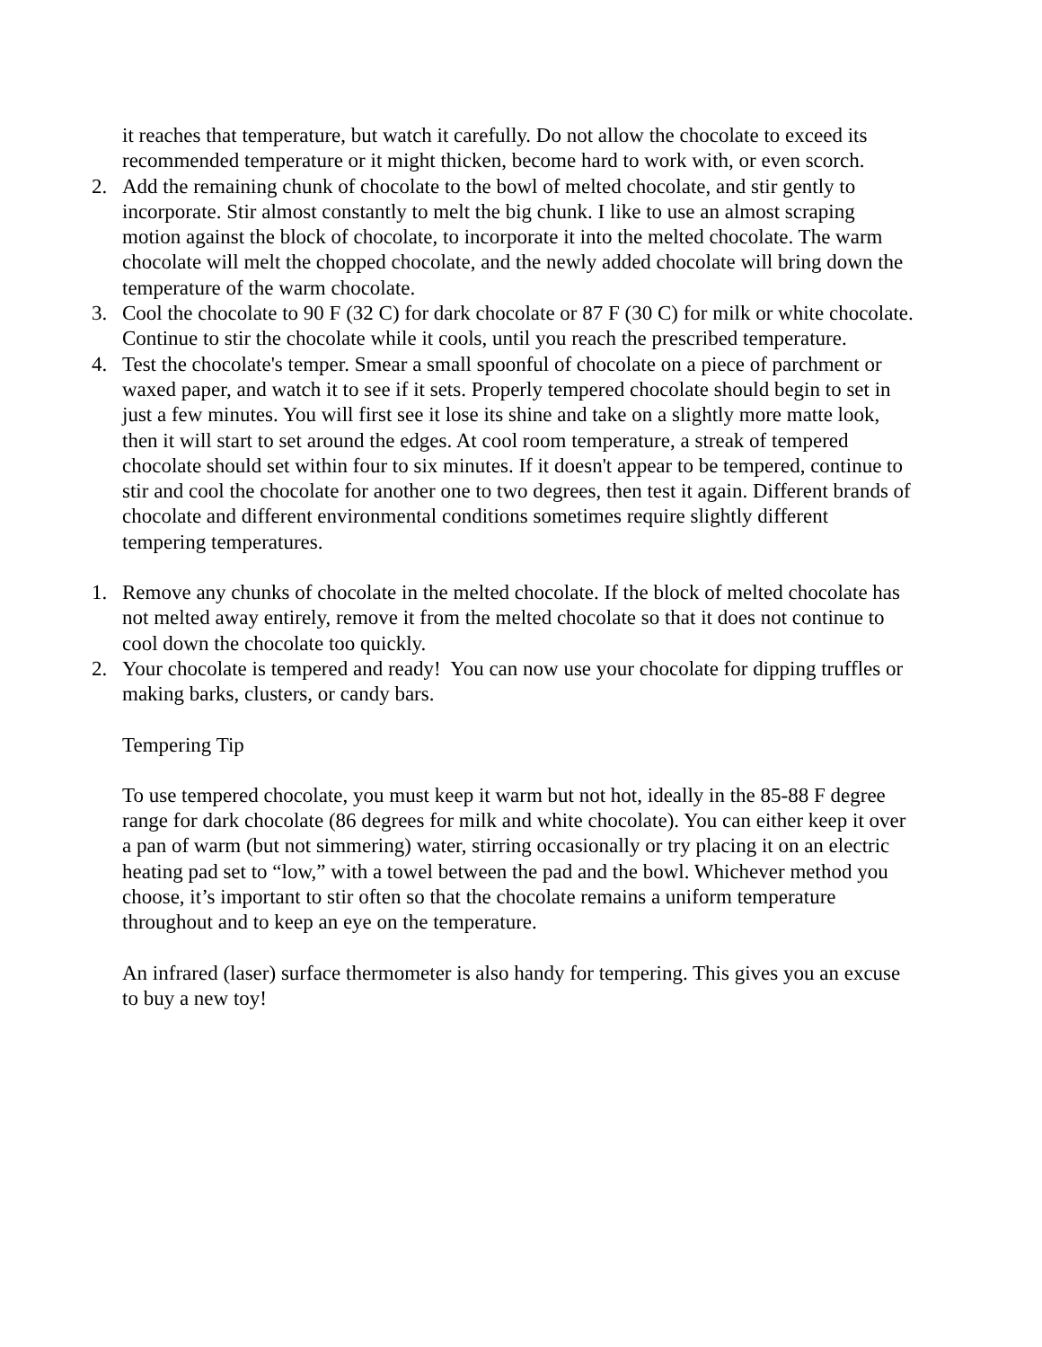it reaches that temperature, but watch it carefully. Do not allow the chocolate to exceed its recommended temperature or it might thicken, become hard to work with, or even scorch.
2. Add the remaining chunk of chocolate to the bowl of melted chocolate, and stir gently to incorporate. Stir almost constantly to melt the big chunk. I like to use an almost scraping motion against the block of chocolate, to incorporate it into the melted chocolate. The warm chocolate will melt the chopped chocolate, and the newly added chocolate will bring down the temperature of the warm chocolate.
3. Cool the chocolate to 90 F (32 C) for dark chocolate or 87 F (30 C) for milk or white chocolate. Continue to stir the chocolate while it cools, until you reach the prescribed temperature.
4. Test the chocolate's temper. Smear a small spoonful of chocolate on a piece of parchment or waxed paper, and watch it to see if it sets. Properly tempered chocolate should begin to set in just a few minutes. You will first see it lose its shine and take on a slightly more matte look, then it will start to set around the edges. At cool room temperature, a streak of tempered chocolate should set within four to six minutes. If it doesn't appear to be tempered, continue to stir and cool the chocolate for another one to two degrees, then test it again. Different brands of chocolate and different environmental conditions sometimes require slightly different tempering temperatures.
1. Remove any chunks of chocolate in the melted chocolate. If the block of melted chocolate has not melted away entirely, remove it from the melted chocolate so that it does not continue to cool down the chocolate too quickly.
2. Your chocolate is tempered and ready! You can now use your chocolate for dipping truffles or making barks, clusters, or candy bars.
Tempering Tip
To use tempered chocolate, you must keep it warm but not hot, ideally in the 85-88 F degree range for dark chocolate (86 degrees for milk and white chocolate). You can either keep it over a pan of warm (but not simmering) water, stirring occasionally or try placing it on an electric heating pad set to “low,” with a towel between the pad and the bowl. Whichever method you choose, it’s important to stir often so that the chocolate remains a uniform temperature throughout and to keep an eye on the temperature.
An infrared (laser) surface thermometer is also handy for tempering. This gives you an excuse to buy a new toy!